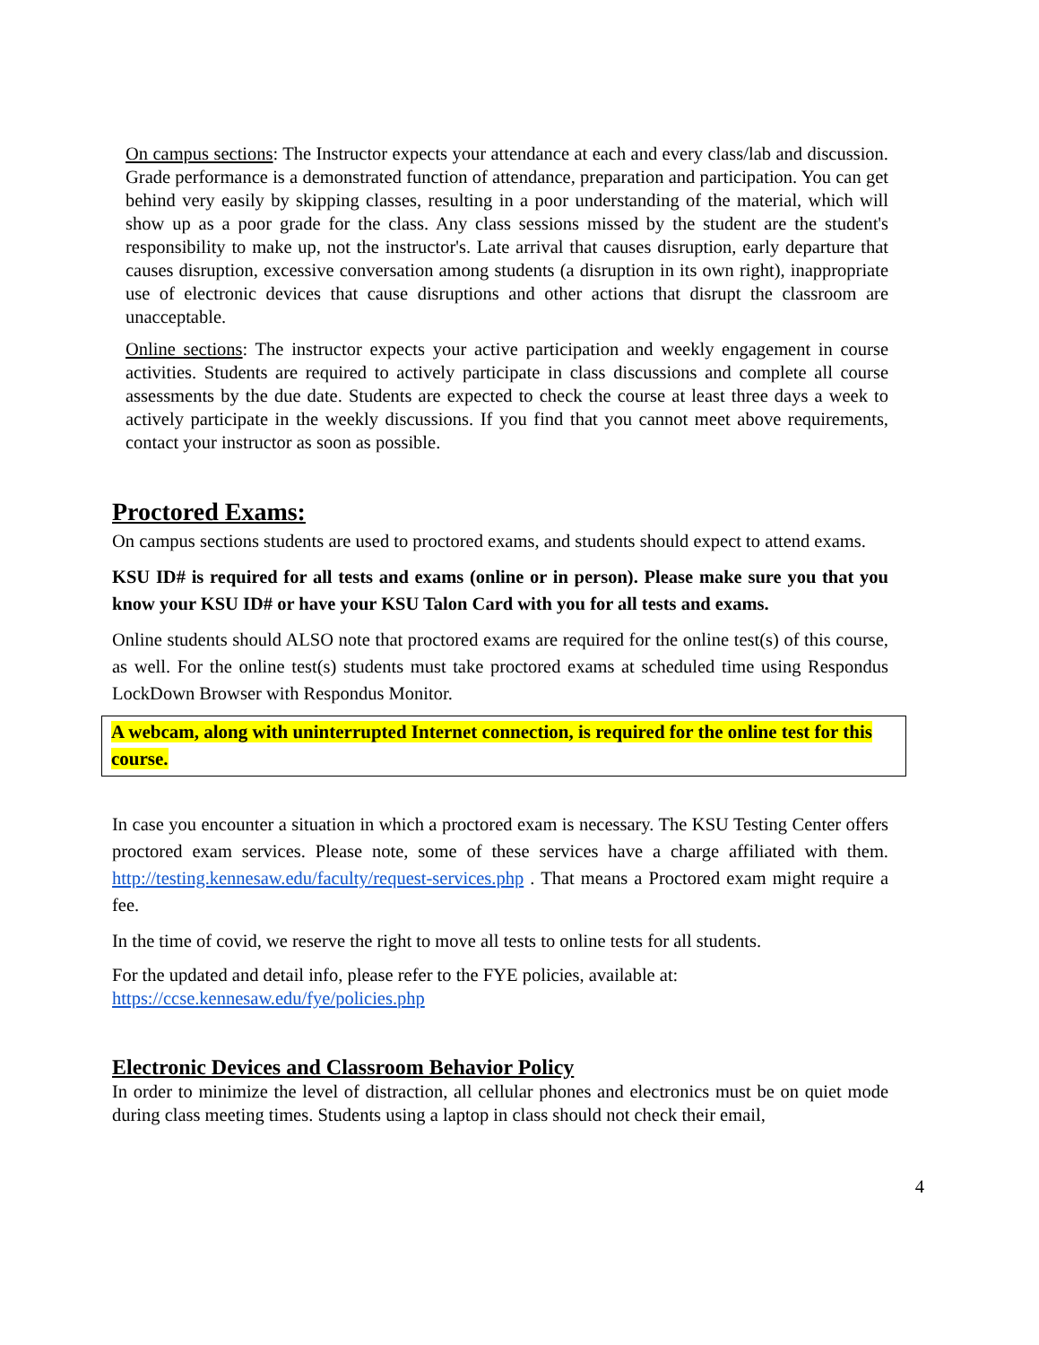On campus sections: The Instructor expects your attendance at each and every class/lab and discussion. Grade performance is a demonstrated function of attendance, preparation and participation. You can get behind very easily by skipping classes, resulting in a poor understanding of the material, which will show up as a poor grade for the class. Any class sessions missed by the student are the student's responsibility to make up, not the instructor's. Late arrival that causes disruption, early departure that causes disruption, excessive conversation among students (a disruption in its own right), inappropriate use of electronic devices that cause disruptions and other actions that disrupt the classroom are unacceptable.
Online sections: The instructor expects your active participation and weekly engagement in course activities. Students are required to actively participate in class discussions and complete all course assessments by the due date. Students are expected to check the course at least three days a week to actively participate in the weekly discussions. If you find that you cannot meet above requirements, contact your instructor as soon as possible.
Proctored Exams:
On campus sections students are used to proctored exams, and students should expect to attend exams.
KSU ID# is required for all tests and exams (online or in person). Please make sure you that you know your KSU ID# or have your KSU Talon Card with you for all tests and exams.
Online students should ALSO note that proctored exams are required for the online test(s) of this course, as well. For the online test(s) students must take proctored exams at scheduled time using Respondus LockDown Browser with Respondus Monitor.
A webcam, along with uninterrupted Internet connection, is required for the online test for this course.
In case you encounter a situation in which a proctored exam is necessary. The KSU Testing Center offers proctored exam services. Please note, some of these services have a charge affiliated with them. http://testing.kennesaw.edu/faculty/request-services.php . That means a Proctored exam might require a fee.
In the time of covid, we reserve the right to move all tests to online tests for all students.
For the updated and detail info, please refer to the FYE policies, available at:
https://ccse.kennesaw.edu/fye/policies.php
Electronic Devices and Classroom Behavior Policy
In order to minimize the level of distraction, all cellular phones and electronics must be on quiet mode during class meeting times. Students using a laptop in class should not check their email,
4